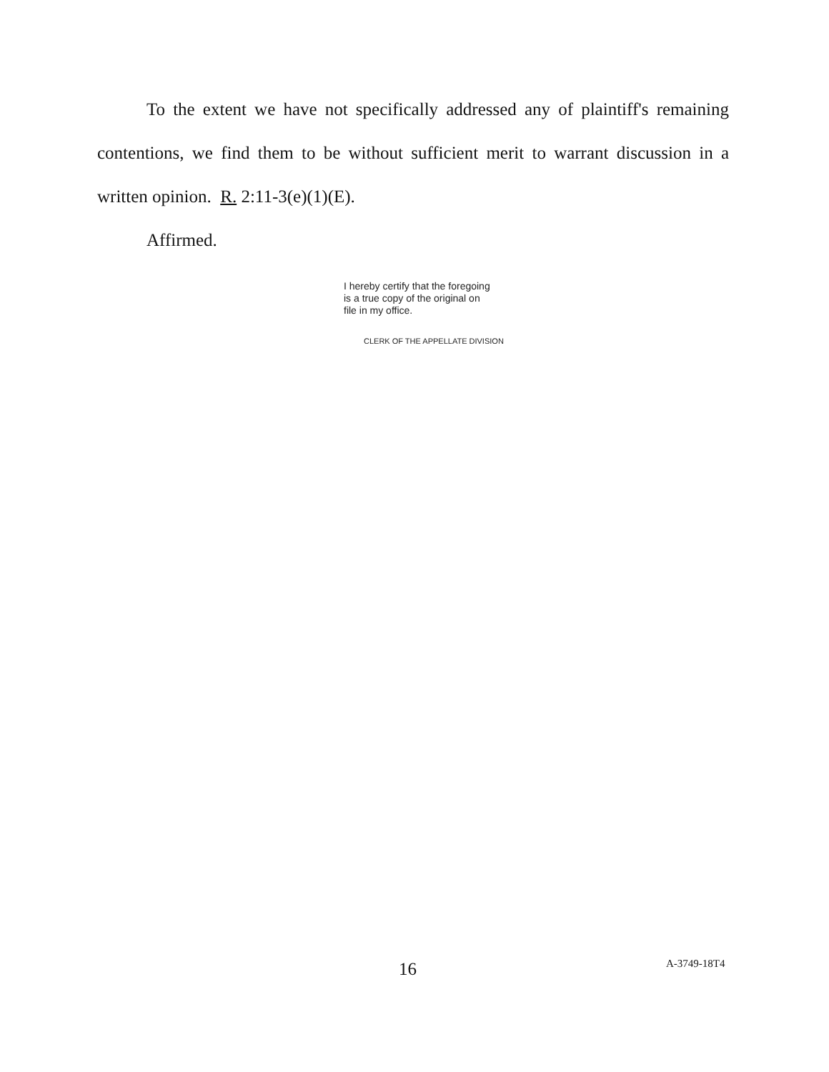To the extent we have not specifically addressed any of plaintiff's remaining contentions, we find them to be without sufficient merit to warrant discussion in a written opinion. R. 2:11-3(e)(1)(E).
Affirmed.
I hereby certify that the foregoing
is a true copy of the original on
file in my office.
CLERK OF THE APPELLATE DIVISION
16 A-3749-18T4